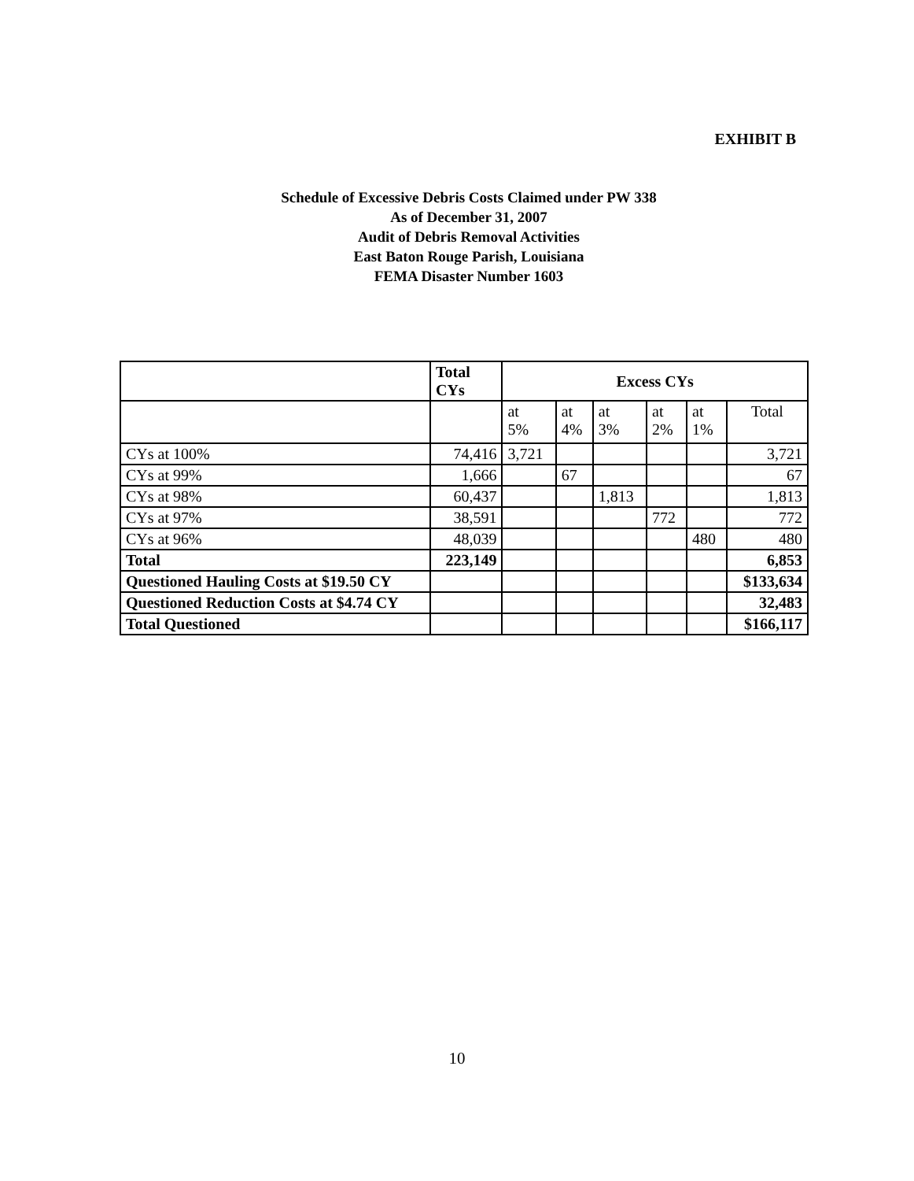EXHIBIT B
Schedule of Excessive Debris Costs Claimed under PW 338
As of December 31, 2007
Audit of Debris Removal Activities
East Baton Rouge Parish, Louisiana
FEMA Disaster Number 1603
| | Total CYs | Excess CYs | | | | | |
| --- | --- | --- | --- | --- | --- | --- | --- |
| | | at 5% | at 4% | at 3% | at 2% | at 1% | Total |
| CYs at 100% | 74,416 | 3,721 | | | | | 3,721 |
| CYs at 99% | 1,666 | | 67 | | | | 67 |
| CYs at 98% | 60,437 | | | 1,813 | | | 1,813 |
| CYs at 97% | 38,591 | | | | 772 | | 772 |
| CYs at 96% | 48,039 | | | | | 480 | 480 |
| Total | 223,149 | | | | | | 6,853 |
| Questioned Hauling Costs at $19.50 CY | | | | | | | $133,634 |
| Questioned Reduction Costs at $4.74 CY | | | | | | | 32,483 |
| Total Questioned | | | | | | | $166,117 |
10